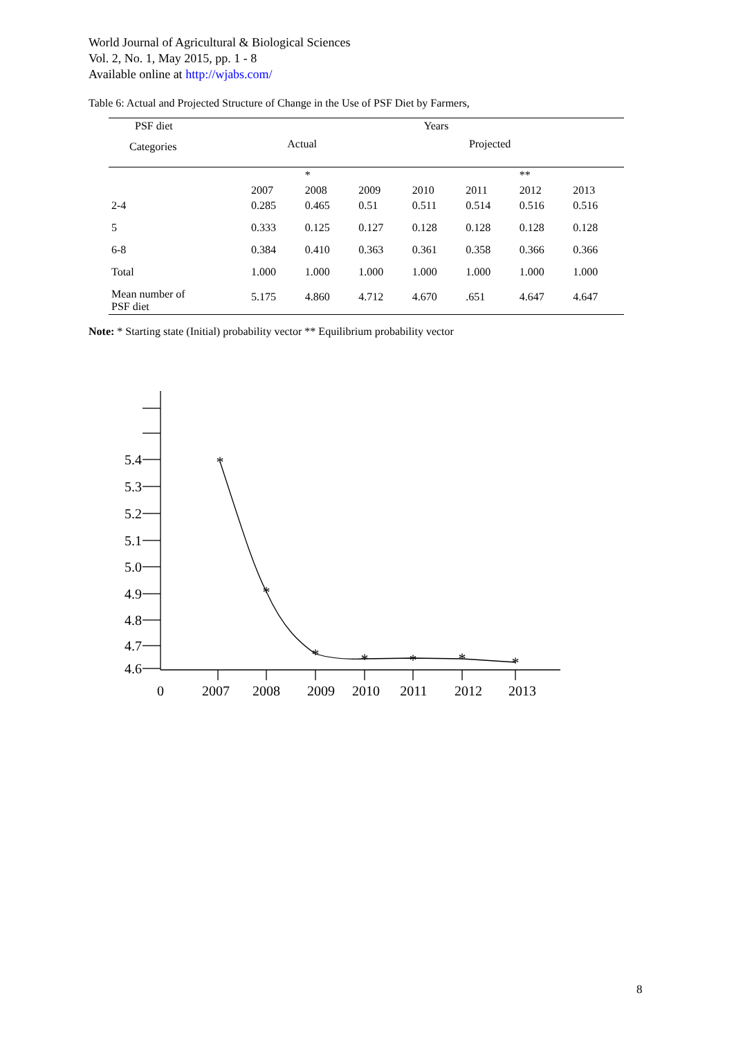World Journal of Agricultural & Biological Sciences
Vol. 2, No. 1, May 2015, pp. 1 - 8
Available online at http://wjabs.com/
Table 6: Actual and Projected Structure of Change in the Use of PSF Diet by Farmers,
| PSF diet | Years | | | | | | |
| --- | --- | --- | --- | --- | --- | --- | --- |
| Categories | Actual | | Projected | | | | |
| | | * | | | | ** | |
| | 2007 | 2008 | 2009 | 2010 | 2011 | 2012 | 2013 |
| 2-4 | 0.285 | 0.465 | 0.51 | 0.511 | 0.514 | 0.516 | 0.516 |
| 5 | 0.333 | 0.125 | 0.127 | 0.128 | 0.128 | 0.128 | 0.128 |
| 6-8 | 0.384 | 0.410 | 0.363 | 0.361 | 0.358 | 0.366 | 0.366 |
| Total | 1.000 | 1.000 | 1.000 | 1.000 | 1.000 | 1.000 | 1.000 |
| Mean number of PSF diet | 5.175 | 4.860 | 4.712 | 4.670 | .651 | 4.647 | 4.647 |
Note: * Starting state (Initial) probability vector ** Equilibrium probability vector
*
*
*
*
*
*
*
5.4
5.3
5.2
5.1
5.0
4.9
4.8
4.7
4.6
0
2007
2008
2009
2010
2011
2012
2013
8